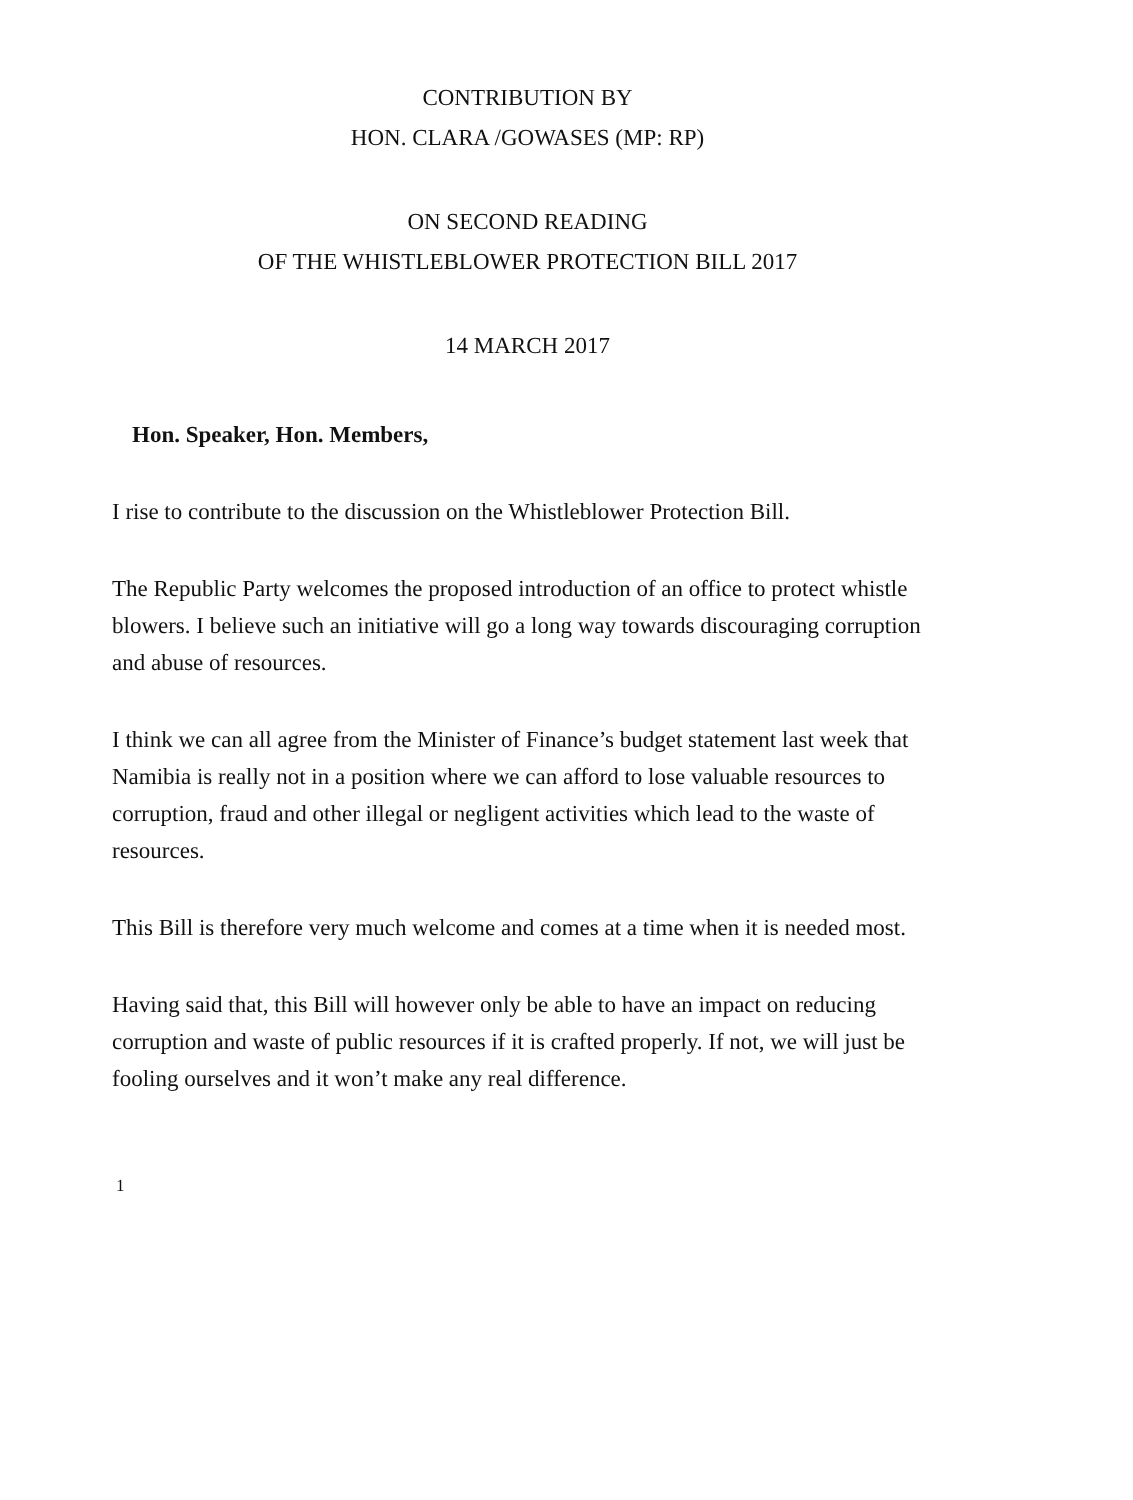CONTRIBUTION BY
HON. CLARA /GOWASES (MP: RP)
ON SECOND READING
OF THE WHISTLEBLOWER PROTECTION BILL 2017
14 MARCH 2017
Hon. Speaker, Hon. Members,
I rise to contribute to the discussion on the Whistleblower Protection Bill.
The Republic Party welcomes the proposed introduction of an office to protect whistle blowers. I believe such an initiative will go a long way towards discouraging corruption and abuse of resources.
I think we can all agree from the Minister of Finance’s budget statement last week that Namibia is really not in a position where we can afford to lose valuable resources to corruption, fraud and other illegal or negligent activities which lead to the waste of resources.
This Bill is therefore very much welcome and comes at a time when it is needed most.
Having said that, this Bill will however only be able to have an impact on reducing corruption and waste of public resources if it is crafted properly. If not, we will just be fooling ourselves and it won’t make any real difference.
1